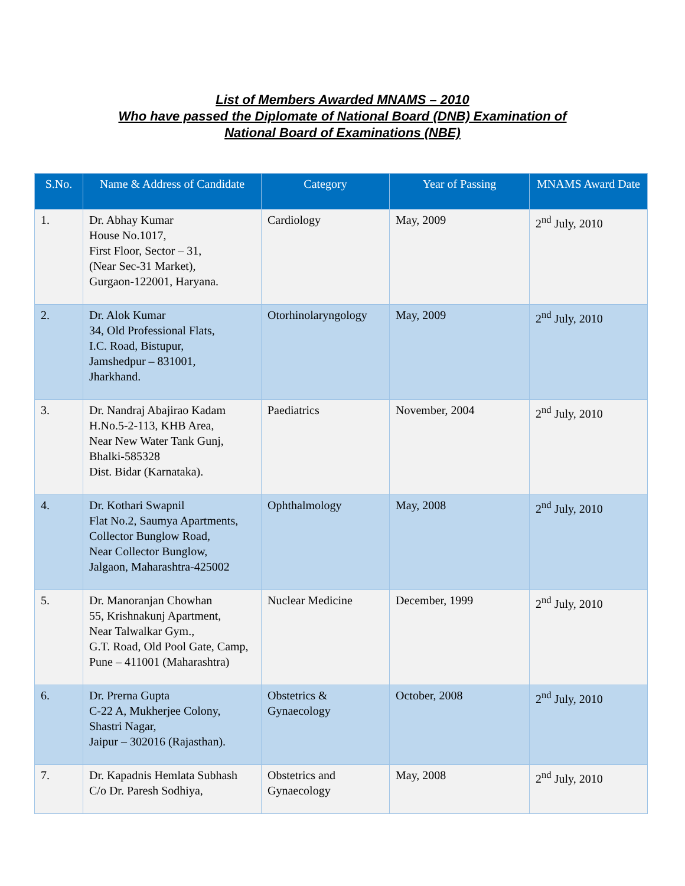List of Members Awarded MNAMS – 2010
Who have passed the Diplomate of National Board (DNB) Examination of
National Board of Examinations (NBE)
| S.No. | Name & Address of Candidate | Category | Year of Passing | MNAMS Award Date |
| --- | --- | --- | --- | --- |
| 1. | Dr. Abhay Kumar House No.1017, First Floor, Sector – 31, (Near Sec-31 Market), Gurgaon-122001, Haryana. | Cardiology | May, 2009 | 2<sup>nd</sup> July, 2010 |
| 2. | Dr. Alok Kumar 34, Old Professional Flats, I.C. Road, Bistupur, Jamshedpur – 831001, Jharkhand. | Otorhinolaryngology | May, 2009 | 2<sup>nd</sup> July, 2010 |
| 3. | Dr. Nandraj Abajirao Kadam H.No.5-2-113, KHB Area, Near New Water Tank Gunj, Bhalki-585328 Dist. Bidar (Karnataka). | Paediatrics | November, 2004 | 2<sup>nd</sup> July, 2010 |
| 4. | Dr. Kothari Swapnil Flat No.2, Saumya Apartments, Collector Bunglow Road, Near Collector Bunglow, Jalgaon, Maharashtra-425002 | Ophthalmology | May, 2008 | 2<sup>nd</sup> July, 2010 |
| 5. | Dr. Manoranjan Chowhan 55, Krishnakunj Apartment, Near Talwalkar Gym., G.T. Road, Old Pool Gate, Camp, Pune – 411001 (Maharashtra) | Nuclear Medicine | December, 1999 | 2<sup>nd</sup> July, 2010 |
| 6. | Dr. Prerna Gupta C-22 A, Mukherjee Colony, Shastri Nagar, Jaipur – 302016 (Rajasthan). | Obstetrics & Gynaecology | October, 2008 | 2<sup>nd</sup> July, 2010 |
| 7. | Dr. Kapadnis Hemlata Subhash C/o Dr. Paresh Sodhiya, | Obstetrics and Gynaecology | May, 2008 | 2<sup>nd</sup> July, 2010 |